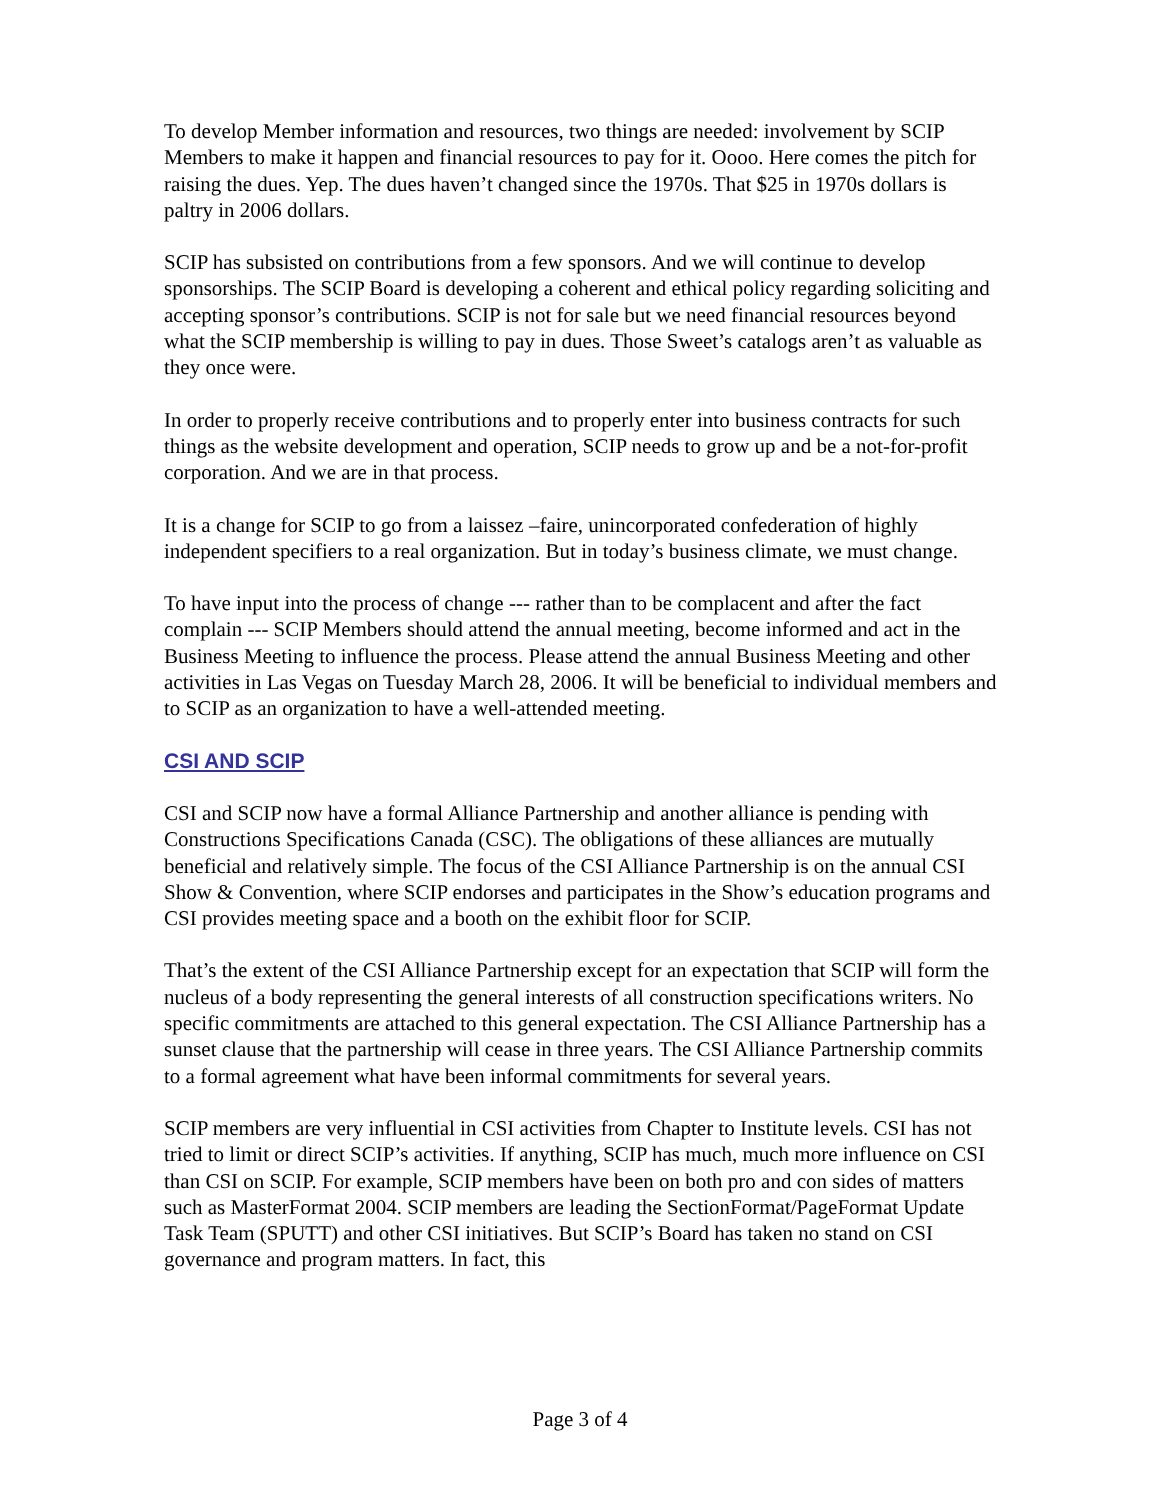To develop Member information and resources, two things are needed: involvement by SCIP Members to make it happen and financial resources to pay for it. Oooo. Here comes the pitch for raising the dues. Yep. The dues haven’t changed since the 1970s. That $25 in 1970s dollars is paltry in 2006 dollars.
SCIP has subsisted on contributions from a few sponsors. And we will continue to develop sponsorships. The SCIP Board is developing a coherent and ethical policy regarding soliciting and accepting sponsor’s contributions. SCIP is not for sale but we need financial resources beyond what the SCIP membership is willing to pay in dues. Those Sweet’s catalogs aren’t as valuable as they once were.
In order to properly receive contributions and to properly enter into business contracts for such things as the website development and operation, SCIP needs to grow up and be a not-for-profit corporation. And we are in that process.
It is a change for SCIP to go from a laissez –faire, unincorporated confederation of highly independent specifiers to a real organization. But in today’s business climate, we must change.
To have input into the process of change --- rather than to be complacent and after the fact complain --- SCIP Members should attend the annual meeting, become informed and act in the Business Meeting to influence the process. Please attend the annual Business Meeting and other activities in Las Vegas on Tuesday March 28, 2006. It will be beneficial to individual members and to SCIP as an organization to have a well-attended meeting.
CSI AND SCIP
CSI and SCIP now have a formal Alliance Partnership and another alliance is pending with Constructions Specifications Canada (CSC). The obligations of these alliances are mutually beneficial and relatively simple. The focus of the CSI Alliance Partnership is on the annual CSI Show & Convention, where SCIP endorses and participates in the Show’s education programs and CSI provides meeting space and a booth on the exhibit floor for SCIP.
That’s the extent of the CSI Alliance Partnership except for an expectation that SCIP will form the nucleus of a body representing the general interests of all construction specifications writers. No specific commitments are attached to this general expectation. The CSI Alliance Partnership has a sunset clause that the partnership will cease in three years. The CSI Alliance Partnership commits to a formal agreement what have been informal commitments for several years.
SCIP members are very influential in CSI activities from Chapter to Institute levels. CSI has not tried to limit or direct SCIP’s activities. If anything, SCIP has much, much more influence on CSI than CSI on SCIP. For example, SCIP members have been on both pro and con sides of matters such as MasterFormat 2004. SCIP members are leading the SectionFormat/PageFormat Update Task Team (SPUTT) and other CSI initiatives. But SCIP’s Board has taken no stand on CSI governance and program matters. In fact, this
Page 3 of 4